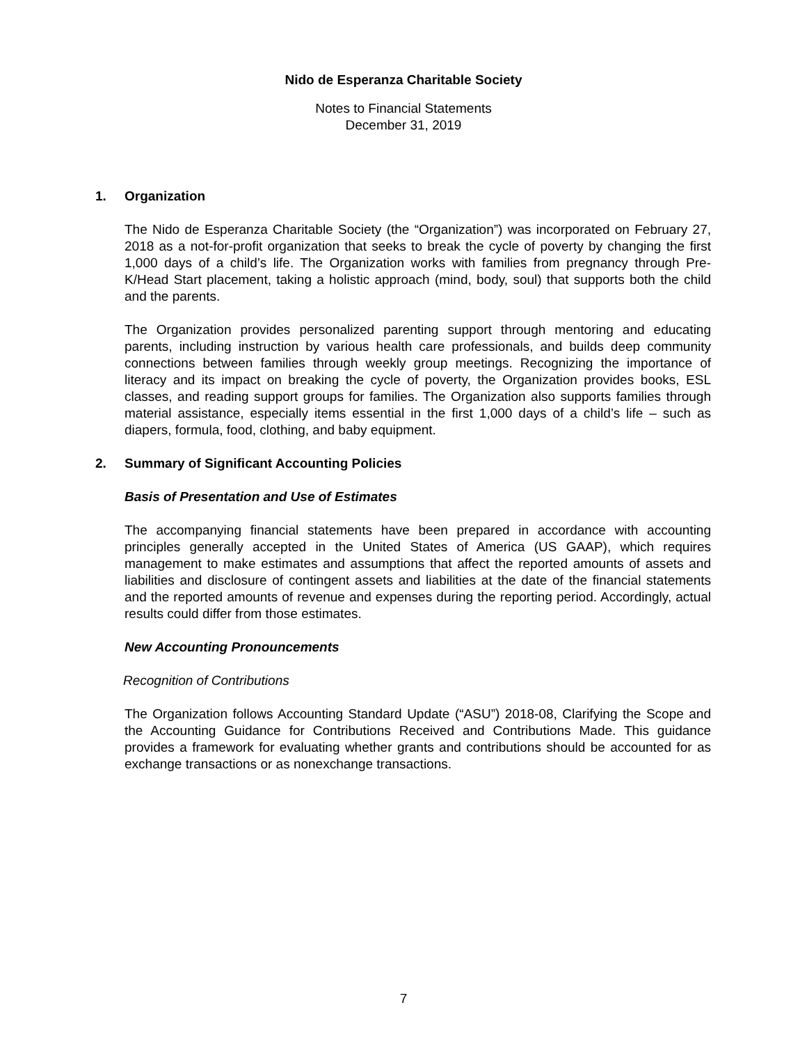Nido de Esperanza Charitable Society
Notes to Financial Statements
December 31, 2019
1. Organization
The Nido de Esperanza Charitable Society (the “Organization”) was incorporated on February 27, 2018 as a not-for-profit organization that seeks to break the cycle of poverty by changing the first 1,000 days of a child’s life. The Organization works with families from pregnancy through Pre-K/Head Start placement, taking a holistic approach (mind, body, soul) that supports both the child and the parents.
The Organization provides personalized parenting support through mentoring and educating parents, including instruction by various health care professionals, and builds deep community connections between families through weekly group meetings. Recognizing the importance of literacy and its impact on breaking the cycle of poverty, the Organization provides books, ESL classes, and reading support groups for families. The Organization also supports families through material assistance, especially items essential in the first 1,000 days of a child’s life – such as diapers, formula, food, clothing, and baby equipment.
2. Summary of Significant Accounting Policies
Basis of Presentation and Use of Estimates
The accompanying financial statements have been prepared in accordance with accounting principles generally accepted in the United States of America (US GAAP), which requires management to make estimates and assumptions that affect the reported amounts of assets and liabilities and disclosure of contingent assets and liabilities at the date of the financial statements and the reported amounts of revenue and expenses during the reporting period. Accordingly, actual results could differ from those estimates.
New Accounting Pronouncements
Recognition of Contributions
The Organization follows Accounting Standard Update (“ASU”) 2018-08, Clarifying the Scope and the Accounting Guidance for Contributions Received and Contributions Made. This guidance provides a framework for evaluating whether grants and contributions should be accounted for as exchange transactions or as nonexchange transactions.
7